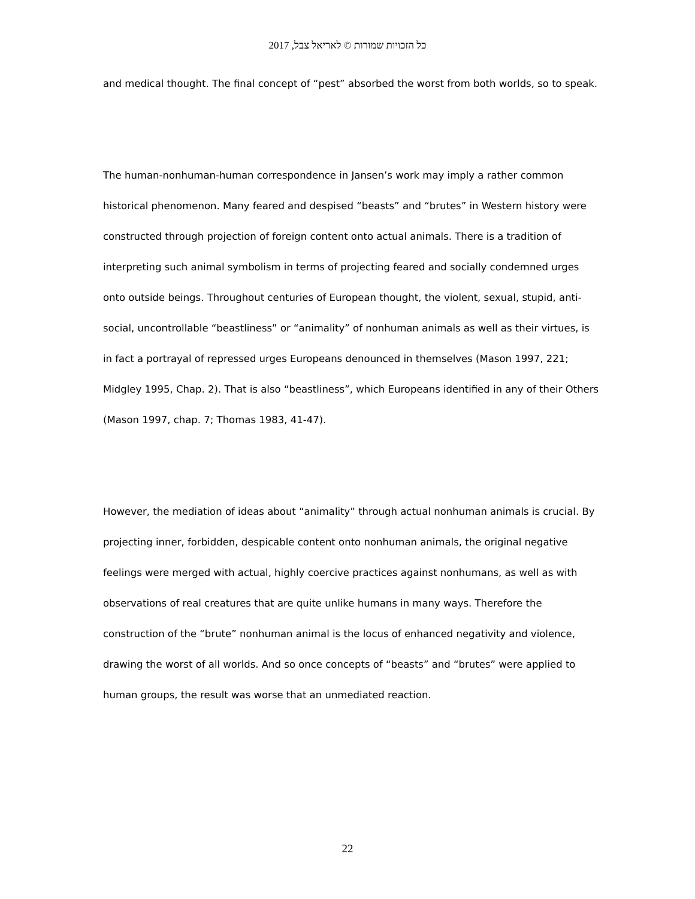כל הזכויות שמורות © לאריאל צבל, 2017
and medical thought. The final concept of “pest” absorbed the worst from both worlds, so to speak.
The human-nonhuman-human correspondence in Jansen’s work may imply a rather common historical phenomenon. Many feared and despised “beasts” and “brutes” in Western history were constructed through projection of foreign content onto actual animals. There is a tradition of interpreting such animal symbolism in terms of projecting feared and socially condemned urges onto outside beings. Throughout centuries of European thought, the violent, sexual, stupid, anti-social, uncontrollable “beastliness” or “animality” of nonhuman animals as well as their virtues, is in fact a portrayal of repressed urges Europeans denounced in themselves (Mason 1997, 221; Midgley 1995, Chap. 2). That is also “beastliness”, which Europeans identified in any of their Others (Mason 1997, chap. 7; Thomas 1983, 41-47).
However, the mediation of ideas about “animality” through actual nonhuman animals is crucial. By projecting inner, forbidden, despicable content onto nonhuman animals, the original negative feelings were merged with actual, highly coercive practices against nonhumans, as well as with observations of real creatures that are quite unlike humans in many ways. Therefore the construction of the “brute” nonhuman animal is the locus of enhanced negativity and violence, drawing the worst of all worlds. And so once concepts of “beasts” and “brutes” were applied to human groups, the result was worse that an unmediated reaction.
22